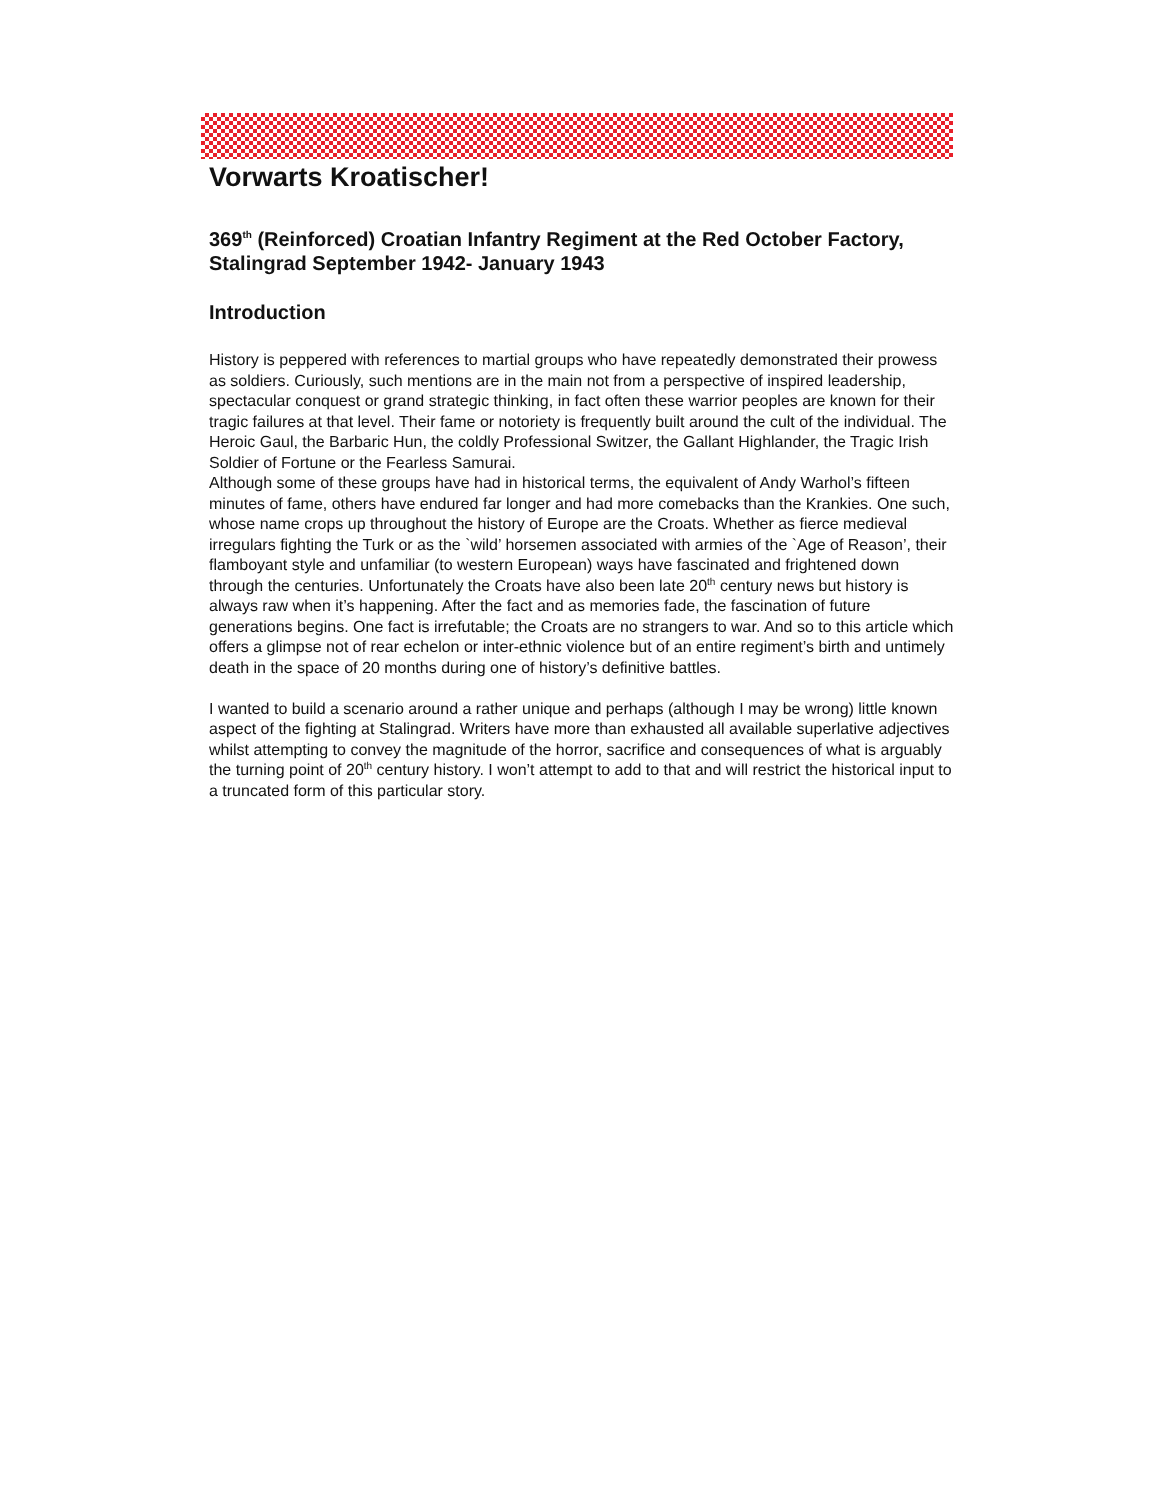Vorwarts Kroatischer!
369<sup>th</sup> (Reinforced) Croatian Infantry Regiment at the Red October Factory, Stalingrad September 1942- January 1943
Introduction
History is peppered with references to martial groups who have repeatedly demonstrated their prowess as soldiers. Curiously, such mentions are in the main not from a perspective of inspired leadership, spectacular conquest or grand strategic thinking, in fact often these warrior peoples are known for their tragic failures at that level. Their fame or notoriety is frequently built around the cult of the individual. The Heroic Gaul, the Barbaric Hun, the coldly Professional Switzer, the Gallant Highlander, the Tragic Irish Soldier of Fortune or the Fearless Samurai.
Although some of these groups have had in historical terms, the equivalent of Andy Warhol’s fifteen minutes of fame, others have endured far longer and had more comebacks than the Krankies. One such, whose name crops up throughout the history of Europe are the Croats. Whether as fierce medieval irregulars fighting the Turk or as the `wild’ horsemen associated with armies of the `Age of Reason’, their flamboyant style and unfamiliar (to western European) ways have fascinated and frightened down through the centuries. Unfortunately the Croats have also been late 20<sup>th</sup> century news but history is always raw when it’s happening. After the fact and as memories fade, the fascination of future generations begins. One fact is irrefutable; the Croats are no strangers to war. And so to this article which offers a glimpse not of rear echelon or inter-ethnic violence but of an entire regiment’s birth and untimely death in the space of 20 months during one of history’s definitive battles.
I wanted to build a scenario around a rather unique and perhaps (although I may be wrong) little known aspect of the fighting at Stalingrad. Writers have more than exhausted all available superlative adjectives whilst attempting to convey the magnitude of the horror, sacrifice and consequences of what is arguably the turning point of 20<sup>th</sup> century history. I won’t attempt to add to that and will restrict the historical input to a truncated form of this particular story.